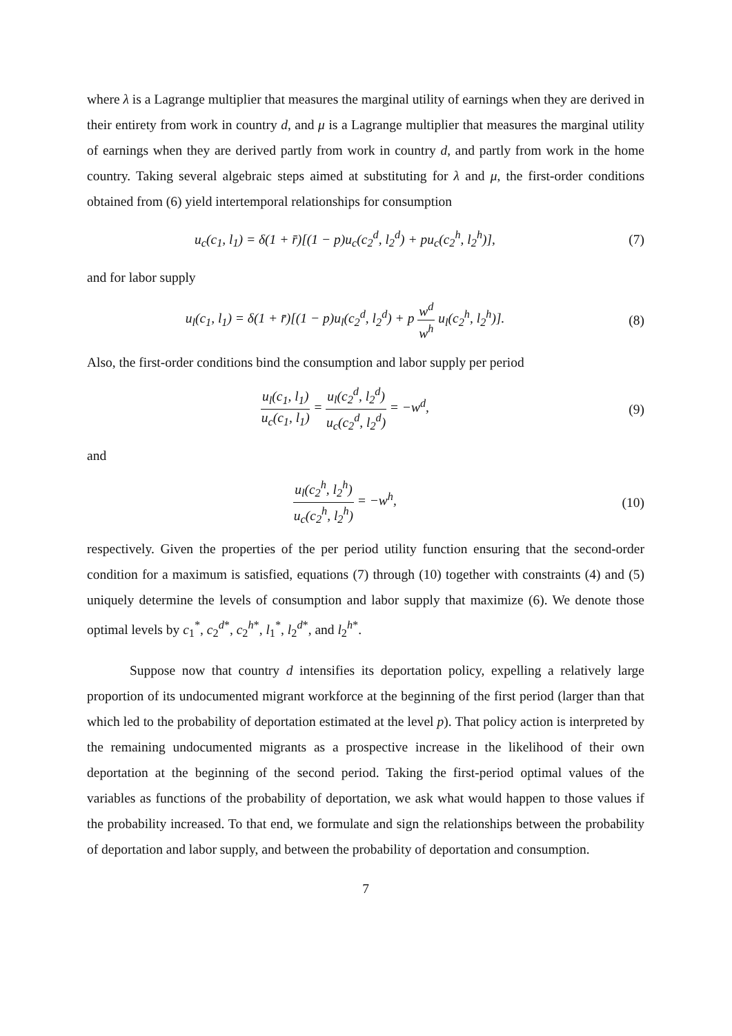where λ is a Lagrange multiplier that measures the marginal utility of earnings when they are derived in their entirety from work in country d, and μ is a Lagrange multiplier that measures the marginal utility of earnings when they are derived partly from work in country d, and partly from work in the home country. Taking several algebraic steps aimed at substituting for λ and μ, the first-order conditions obtained from (6) yield intertemporal relationships for consumption
u<sub>c</sub>(c<sub>1</sub>, l<sub>1</sub>) = δ(1 + r̄)[(1 − p)u<sub>c</sub>(c<sub>2</sub><sup>d</sup>, l<sub>2</sub><sup>d</sup>) + pu<sub>c</sub>(c<sub>2</sub><sup>h</sup>, l<sub>2</sub><sup>h</sup>)],
(7)
and for labor supply
u<sub>l</sub>(c<sub>1</sub>, l<sub>1</sub>) = δ(1 + r̄)[(1 − p)u<sub>l</sub>(c<sub>2</sub><sup>d</sup>, l<sub>2</sub><sup>d</sup>) + p w<sup>d</sup> w<sup>h</sup> u<sub>l</sub>(c<sub>2</sub><sup>h</sup>, l<sub>2</sub><sup>h</sup>)].
(8)
Also, the first-order conditions bind the consumption and labor supply per period
u<sub>l</sub>(c<sub>1</sub>, l<sub>1</sub>) u<sub>c</sub>(c<sub>1</sub>, l<sub>1</sub>) = u<sub>l</sub>(c<sub>2</sub><sup>d</sup>, l<sub>2</sub><sup>d</sup>) u<sub>c</sub>(c<sub>2</sub><sup>d</sup>, l<sub>2</sub><sup>d</sup>) = −w<sup>d</sup>,
(9)
and
u<sub>l</sub>(c<sub>2</sub><sup>h</sup>, l<sub>2</sub><sup>h</sup>) u<sub>c</sub>(c<sub>2</sub><sup>h</sup>, l<sub>2</sub><sup>h</sup>) = −w<sup>h</sup>,
(10)
respectively. Given the properties of the per period utility function ensuring that the second-order condition for a maximum is satisfied, equations (7) through (10) together with constraints (4) and (5) uniquely determine the levels of consumption and labor supply that maximize (6). We denote those optimal levels by c<sub>1</sub><sup>*</sup>, c<sub>2</sub><sup>d*</sup>, c<sub>2</sub><sup>h*</sup>, l<sub>1</sub><sup>*</sup>, l<sub>2</sub><sup>d*</sup>, and l<sub>2</sub><sup>h*</sup>.
Suppose now that country d intensifies its deportation policy, expelling a relatively large proportion of its undocumented migrant workforce at the beginning of the first period (larger than that which led to the probability of deportation estimated at the level p). That policy action is interpreted by the remaining undocumented migrants as a prospective increase in the likelihood of their own deportation at the beginning of the second period. Taking the first-period optimal values of the variables as functions of the probability of deportation, we ask what would happen to those values if the probability increased. To that end, we formulate and sign the relationships between the probability of deportation and labor supply, and between the probability of deportation and consumption.
7